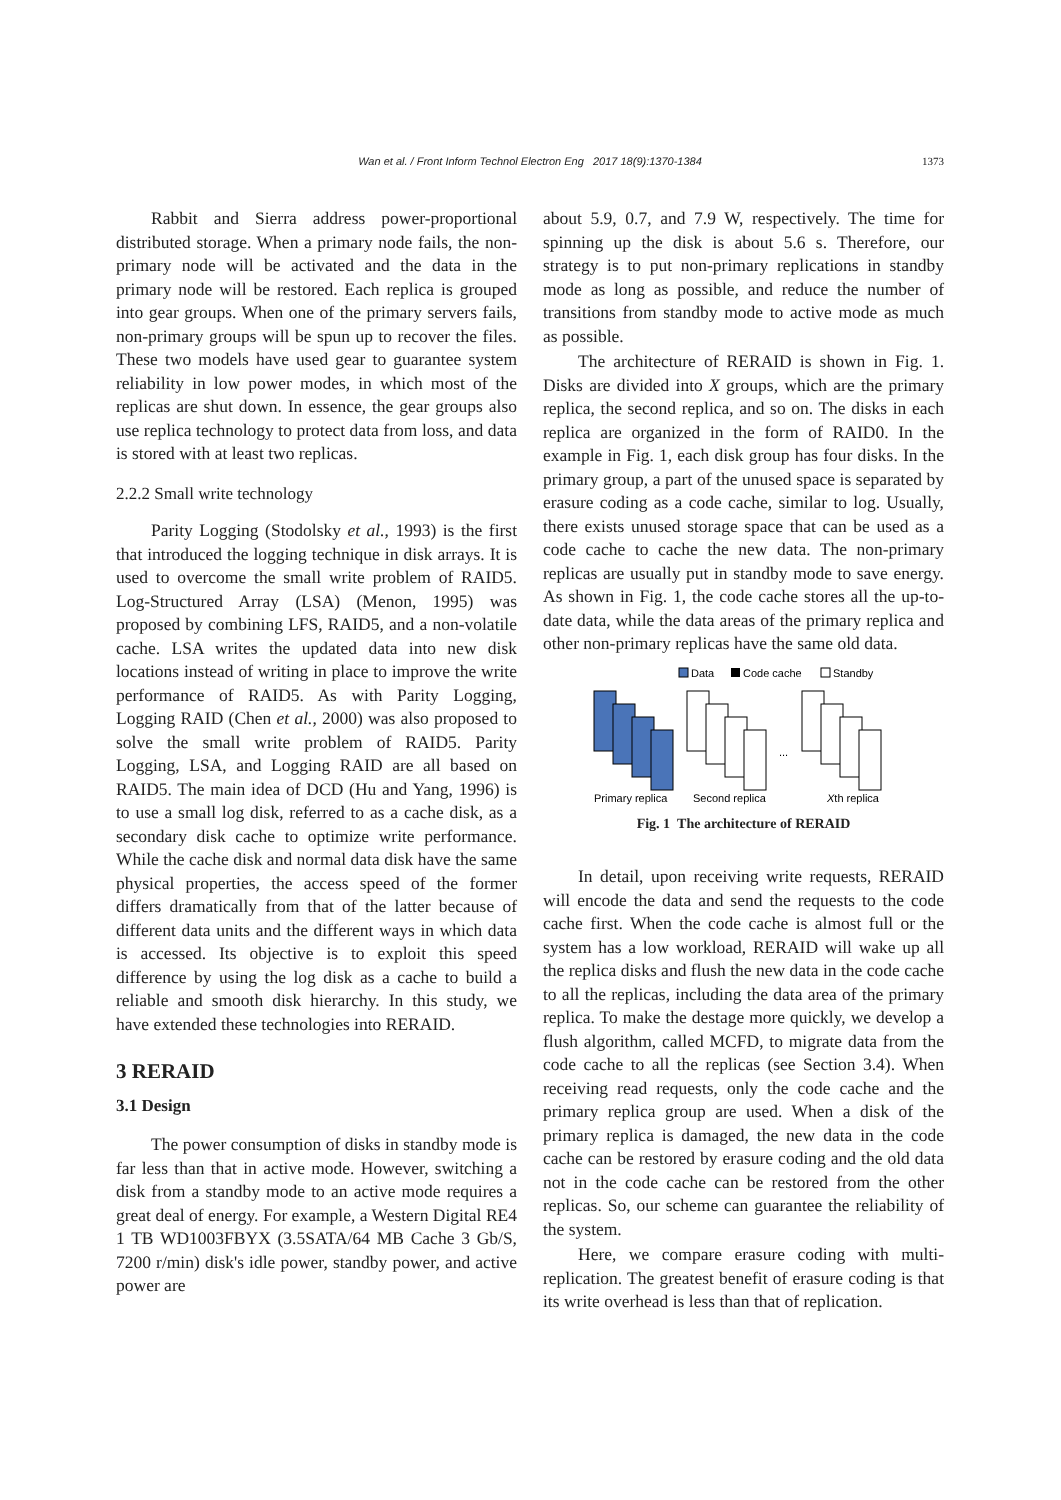Wan et al. / Front Inform Technol Electron Eng 2017 18(9):1370-1384
1373
Rabbit and Sierra address power-proportional distributed storage. When a primary node fails, the non-primary node will be activated and the data in the primary node will be restored. Each replica is grouped into gear groups. When one of the primary servers fails, non-primary groups will be spun up to recover the files. These two models have used gear to guarantee system reliability in low power modes, in which most of the replicas are shut down. In essence, the gear groups also use replica technology to protect data from loss, and data is stored with at least two replicas.
2.2.2 Small write technology
Parity Logging (Stodolsky et al., 1993) is the first that introduced the logging technique in disk arrays. It is used to overcome the small write problem of RAID5. Log-Structured Array (LSA) (Menon, 1995) was proposed by combining LFS, RAID5, and a non-volatile cache. LSA writes the updated data into new disk locations instead of writing in place to improve the write performance of RAID5. As with Parity Logging, Logging RAID (Chen et al., 2000) was also proposed to solve the small write problem of RAID5. Parity Logging, LSA, and Logging RAID are all based on RAID5. The main idea of DCD (Hu and Yang, 1996) is to use a small log disk, referred to as a cache disk, as a secondary disk cache to optimize write performance. While the cache disk and normal data disk have the same physical properties, the access speed of the former differs dramatically from that of the latter because of different data units and the different ways in which data is accessed. Its objective is to exploit this speed difference by using the log disk as a cache to build a reliable and smooth disk hierarchy. In this study, we have extended these technologies into RERAID.
3 RERAID
3.1 Design
The power consumption of disks in standby mode is far less than that in active mode. However, switching a disk from a standby mode to an active mode requires a great deal of energy. For example, a Western Digital RE4 1 TB WD1003FBYX (3.5SATA/64 MB Cache 3 Gb/S, 7200 r/min) disk's idle power, standby power, and active power are
about 5.9, 0.7, and 7.9 W, respectively. The time for spinning up the disk is about 5.6 s. Therefore, our strategy is to put non-primary replications in standby mode as long as possible, and reduce the number of transitions from standby mode to active mode as much as possible.
The architecture of RERAID is shown in Fig. 1. Disks are divided into X groups, which are the primary replica, the second replica, and so on. The disks in each replica are organized in the form of RAID0. In the example in Fig. 1, each disk group has four disks. In the primary group, a part of the unused space is separated by erasure coding as a code cache, similar to log. Usually, there exists unused storage space that can be used as a code cache to cache the new data. The non-primary replicas are usually put in standby mode to save energy. As shown in Fig. 1, the code cache stores all the up-to-date data, while the data areas of the primary replica and other non-primary replicas have the same old data.
Data
Code cache
Standby
...
Primary replica
Second replica
Xth replica
Fig. 1 The architecture of RERAID
In detail, upon receiving write requests, RERAID will encode the data and send the requests to the code cache first. When the code cache is almost full or the system has a low workload, RERAID will wake up all the replica disks and flush the new data in the code cache to all the replicas, including the data area of the primary replica. To make the destage more quickly, we develop a flush algorithm, called MCFD, to migrate data from the code cache to all the replicas (see Section 3.4). When receiving read requests, only the code cache and the primary replica group are used. When a disk of the primary replica is damaged, the new data in the code cache can be restored by erasure coding and the old data not in the code cache can be restored from the other replicas. So, our scheme can guarantee the reliability of the system.
Here, we compare erasure coding with multi-replication. The greatest benefit of erasure coding is that its write overhead is less than that of replication.